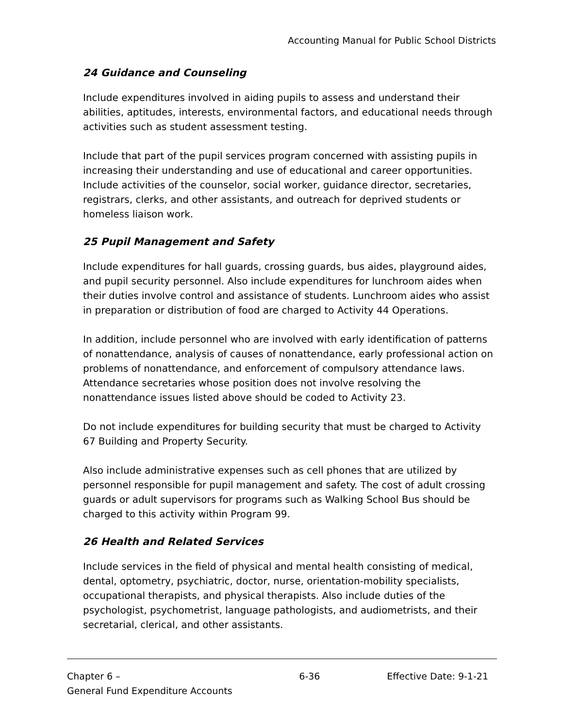Accounting Manual for Public School Districts
24 Guidance and Counseling
Include expenditures involved in aiding pupils to assess and understand their abilities, aptitudes, interests, environmental factors, and educational needs through activities such as student assessment testing.
Include that part of the pupil services program concerned with assisting pupils in increasing their understanding and use of educational and career opportunities. Include activities of the counselor, social worker, guidance director, secretaries, registrars, clerks, and other assistants, and outreach for deprived students or homeless liaison work.
25 Pupil Management and Safety
Include expenditures for hall guards, crossing guards, bus aides, playground aides, and pupil security personnel. Also include expenditures for lunchroom aides when their duties involve control and assistance of students. Lunchroom aides who assist in preparation or distribution of food are charged to Activity 44 Operations.
In addition, include personnel who are involved with early identification of patterns of nonattendance, analysis of causes of nonattendance, early professional action on problems of nonattendance, and enforcement of compulsory attendance laws. Attendance secretaries whose position does not involve resolving the nonattendance issues listed above should be coded to Activity 23.
Do not include expenditures for building security that must be charged to Activity 67 Building and Property Security.
Also include administrative expenses such as cell phones that are utilized by personnel responsible for pupil management and safety. The cost of adult crossing guards or adult supervisors for programs such as Walking School Bus should be charged to this activity within Program 99.
26 Health and Related Services
Include services in the field of physical and mental health consisting of medical, dental, optometry, psychiatric, doctor, nurse, orientation-mobility specialists, occupational therapists, and physical therapists. Also include duties of the psychologist, psychometrist, language pathologists, and audiometrists, and their secretarial, clerical, and other assistants.
Chapter 6 –
General Fund Expenditure Accounts
6-36 Effective Date: 9-1-21